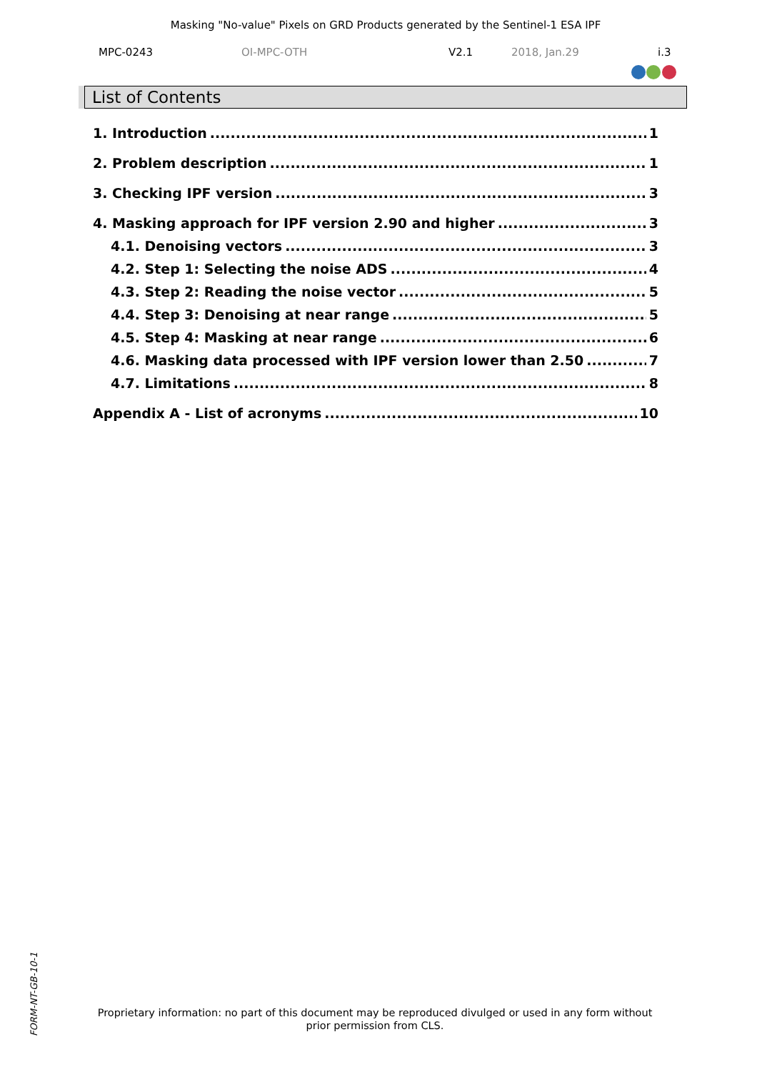Masking "No-value" Pixels on GRD Products generated by the Sentinel-1 ESA IPF
MPC-0243 OI-MPC-OTH V2.1 2018, Jan.29 i.3
List of Contents
1. Introduction 1
2. Problem description 1
3. Checking IPF version 3
4. Masking approach for IPF version 2.90 and higher 3
4.1. Denoising vectors 3
4.2. Step 1: Selecting the noise ADS 4
4.3. Step 2: Reading the noise vector 5
4.4. Step 3: Denoising at near range 5
4.5. Step 4: Masking at near range 6
4.6. Masking data processed with IPF version lower than 2.50 7
4.7. Limitations 8
Appendix A - List of acronyms 10
FORM-NT-GB-10-1
Proprietary information: no part of this document may be reproduced divulged or used in any form without prior permission from CLS.